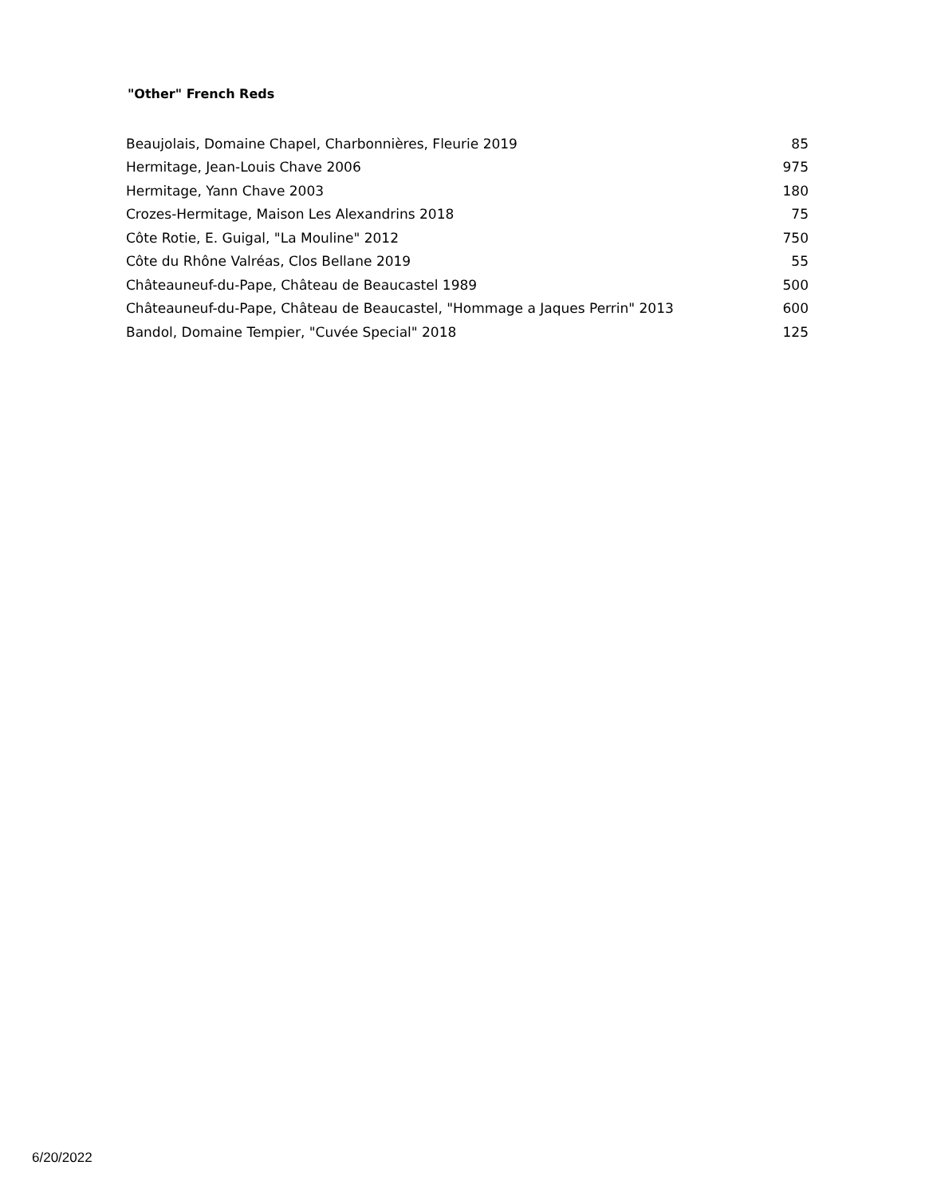"Other" French Reds
| Beaujolais, Domaine Chapel, Charbonnières, Fleurie 2019 | 85 |
| Hermitage, Jean-Louis Chave 2006 | 975 |
| Hermitage, Yann Chave 2003 | 180 |
| Crozes-Hermitage, Maison Les Alexandrins 2018 | 75 |
| Côte Rotie, E. Guigal, "La Mouline" 2012 | 750 |
| Côte du Rhône Valréas, Clos Bellane 2019 | 55 |
| Châteauneuf-du-Pape, Château de Beaucastel 1989 | 500 |
| Châteauneuf-du-Pape, Château de Beaucastel, "Hommage a Jaques Perrin" 2013 | 600 |
| Bandol, Domaine Tempier, "Cuvée Special" 2018 | 125 |
6/20/2022